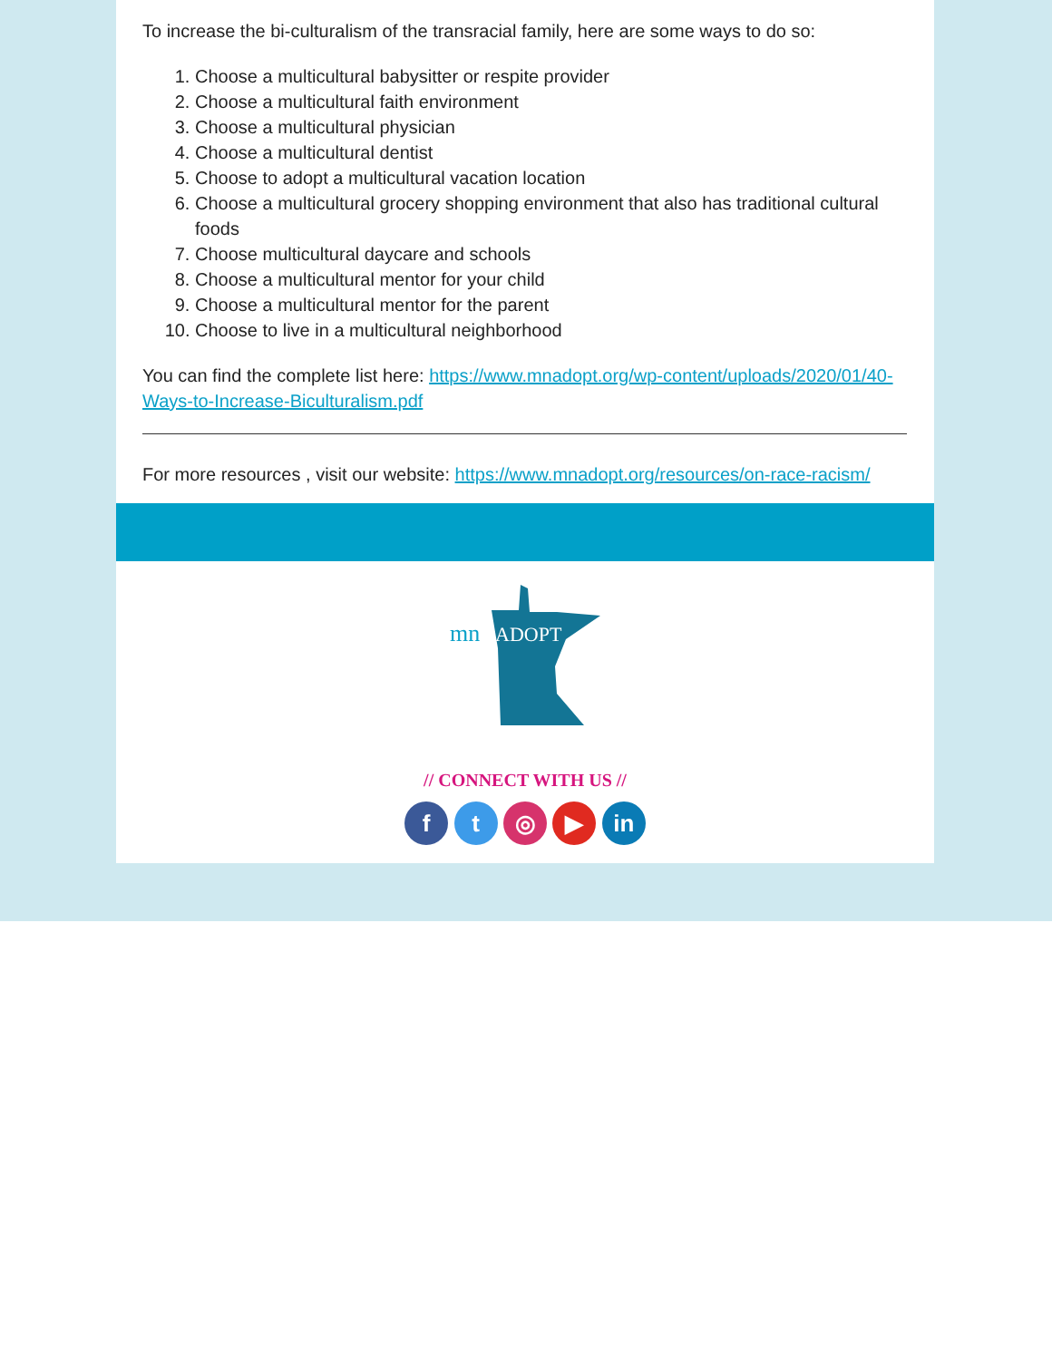To increase the bi-culturalism of the transracial family, here are some ways to do so:
1. Choose a multicultural babysitter or respite provider
2. Choose a multicultural faith environment
3. Choose a multicultural physician
4. Choose a multicultural dentist
5. Choose to adopt a multicultural vacation location
6. Choose a multicultural grocery shopping environment that also has traditional cultural foods
7. Choose multicultural daycare and schools
8. Choose a multicultural mentor for your child
9. Choose a multicultural mentor for the parent
10. Choose to live in a multicultural neighborhood
You can find the complete list here: https://www.mnadopt.org/wp-content/uploads/2020/01/40-Ways-to-Increase-Biculturalism.pdf
For more resources , visit our website: https://www.mnadopt.org/resources/on-race-racism/
mn
ADOPT
// CONNECT WITH US //
f t ◎ ▶ in